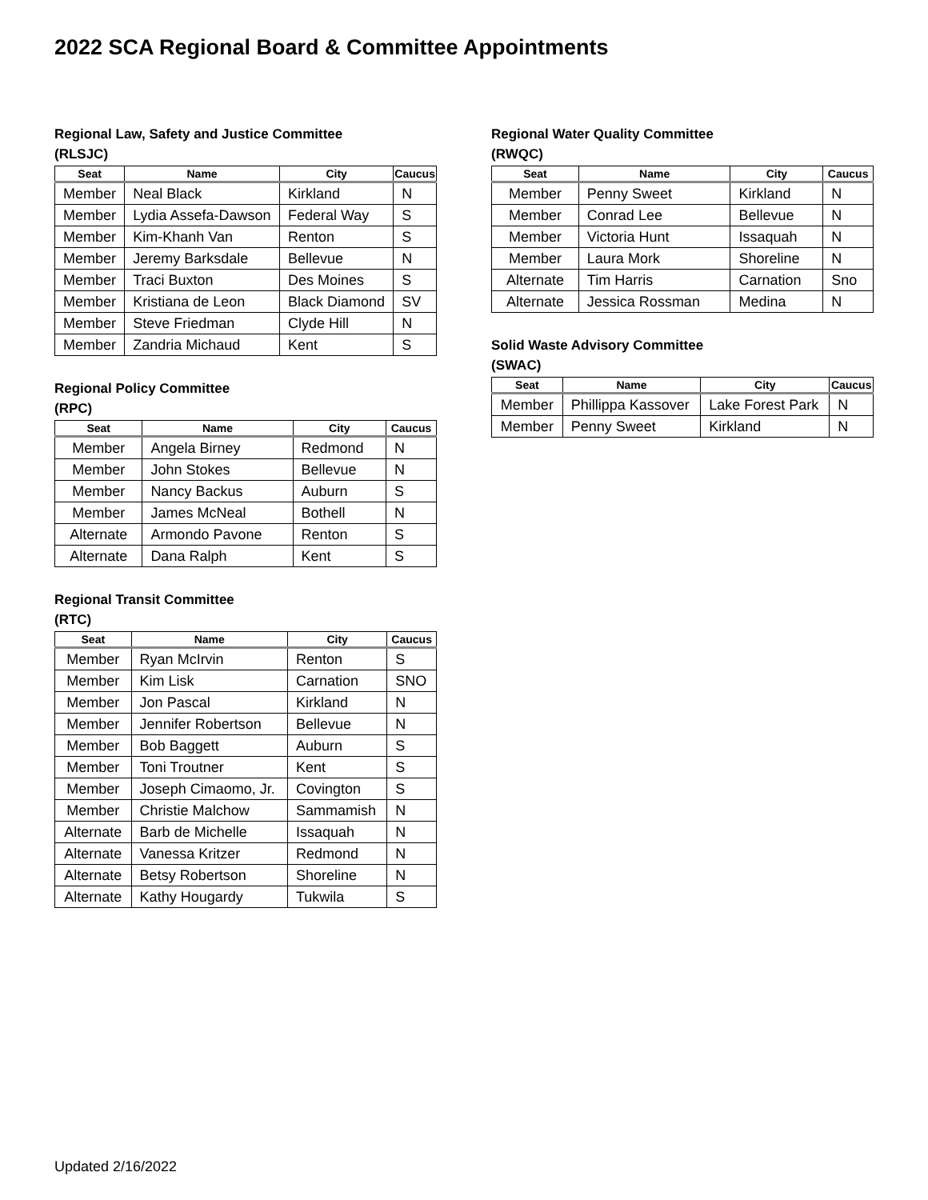2022 SCA Regional Board & Committee Appointments
Regional Law, Safety and Justice Committee
(RLSJC)
| Seat | Name | City | Caucus |
| --- | --- | --- | --- |
| Member | Neal Black | Kirkland | N |
| Member | Lydia Assefa-Dawson | Federal Way | S |
| Member | Kim-Khanh Van | Renton | S |
| Member | Jeremy Barksdale | Bellevue | N |
| Member | Traci Buxton | Des Moines | S |
| Member | Kristiana de Leon | Black Diamond | SV |
| Member | Steve Friedman | Clyde Hill | N |
| Member | Zandria Michaud | Kent | S |
Regional Policy Committee
(RPC)
| Seat | Name | City | Caucus |
| --- | --- | --- | --- |
| Member | Angela Birney | Redmond | N |
| Member | John Stokes | Bellevue | N |
| Member | Nancy Backus | Auburn | S |
| Member | James McNeal | Bothell | N |
| Alternate | Armondo Pavone | Renton | S |
| Alternate | Dana Ralph | Kent | S |
Regional Transit Committee
(RTC)
| Seat | Name | City | Caucus |
| --- | --- | --- | --- |
| Member | Ryan McIrvin | Renton | S |
| Member | Kim Lisk | Carnation | SNO |
| Member | Jon Pascal | Kirkland | N |
| Member | Jennifer Robertson | Bellevue | N |
| Member | Bob Baggett | Auburn | S |
| Member | Toni Troutner | Kent | S |
| Member | Joseph Cimaomo, Jr. | Covington | S |
| Member | Christie Malchow | Sammamish | N |
| Alternate | Barb de Michelle | Issaquah | N |
| Alternate | Vanessa Kritzer | Redmond | N |
| Alternate | Betsy Robertson | Shoreline | N |
| Alternate | Kathy Hougardy | Tukwila | S |
Regional Water Quality Committee
(RWQC)
| Seat | Name | City | Caucus |
| --- | --- | --- | --- |
| Member | Penny Sweet | Kirkland | N |
| Member | Conrad Lee | Bellevue | N |
| Member | Victoria Hunt | Issaquah | N |
| Member | Laura Mork | Shoreline | N |
| Alternate | Tim Harris | Carnation | Sno |
| Alternate | Jessica Rossman | Medina | N |
Solid Waste Advisory Committee
(SWAC)
| Seat | Name | City | Caucus |
| --- | --- | --- | --- |
| Member | Phillippa Kassover | Lake Forest Park | N |
| Member | Penny Sweet | Kirkland | N |
Updated 2/16/2022